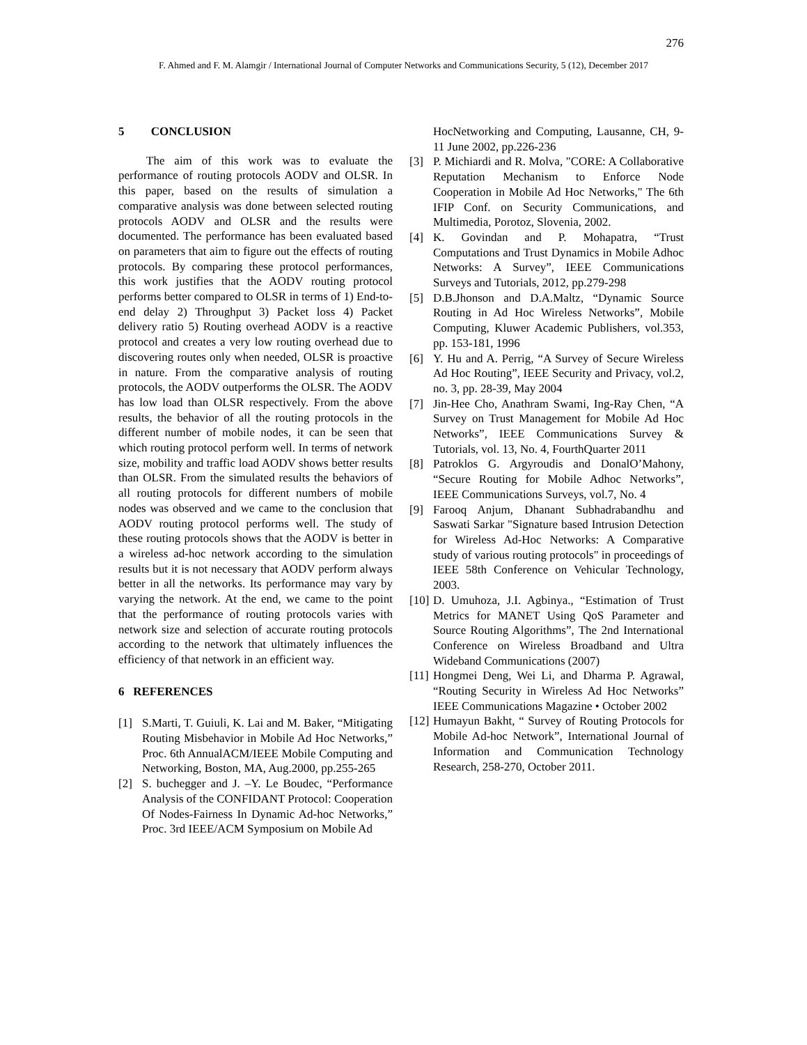276
F. Ahmed and F. M. Alamgir / International Journal of Computer Networks and Communications Security, 5 (12), December 2017
5 CONCLUSION
The aim of this work was to evaluate the performance of routing protocols AODV and OLSR. In this paper, based on the results of simulation a comparative analysis was done between selected routing protocols AODV and OLSR and the results were documented. The performance has been evaluated based on parameters that aim to figure out the effects of routing protocols. By comparing these protocol performances, this work justifies that the AODV routing protocol performs better compared to OLSR in terms of 1) End-to-end delay 2) Throughput 3) Packet loss 4) Packet delivery ratio 5) Routing overhead AODV is a reactive protocol and creates a very low routing overhead due to discovering routes only when needed, OLSR is proactive in nature. From the comparative analysis of routing protocols, the AODV outperforms the OLSR. The AODV has low load than OLSR respectively. From the above results, the behavior of all the routing protocols in the different number of mobile nodes, it can be seen that which routing protocol perform well. In terms of network size, mobility and traffic load AODV shows better results than OLSR. From the simulated results the behaviors of all routing protocols for different numbers of mobile nodes was observed and we came to the conclusion that AODV routing protocol performs well. The study of these routing protocols shows that the AODV is better in a wireless ad-hoc network according to the simulation results but it is not necessary that AODV perform always better in all the networks. Its performance may vary by varying the network. At the end, we came to the point that the performance of routing protocols varies with network size and selection of accurate routing protocols according to the network that ultimately influences the efficiency of that network in an efficient way.
6 REFERENCES
[1] S.Marti, T. Guiuli, K. Lai and M. Baker, “Mitigating Routing Misbehavior in Mobile Ad Hoc Networks,” Proc. 6th AnnualACM/IEEE Mobile Computing and Networking, Boston, MA, Aug.2000, pp.255-265
[2] S. buchegger and J. –Y. Le Boudec, “Performance Analysis of the CONFIDANT Protocol: Cooperation Of Nodes-Fairness In Dynamic Ad-hoc Networks,” Proc. 3rd IEEE/ACM Symposium on Mobile Ad
HocNetworking and Computing, Lausanne, CH, 9-11 June 2002, pp.226-236
[3] P. Michiardi and R. Molva, "CORE: A Collaborative Reputation Mechanism to Enforce Node Cooperation in Mobile Ad Hoc Networks," The 6th IFIP Conf. on Security Communications, and Multimedia, Porotoz, Slovenia, 2002.
[4] K. Govindan and P. Mohapatra, “Trust Computations and Trust Dynamics in Mobile Adhoc Networks: A Survey”, IEEE Communications Surveys and Tutorials, 2012, pp.279-298
[5] D.B.Jhonson and D.A.Maltz, “Dynamic Source Routing in Ad Hoc Wireless Networks”, Mobile Computing, Kluwer Academic Publishers, vol.353, pp. 153-181, 1996
[6] Y. Hu and A. Perrig, “A Survey of Secure Wireless Ad Hoc Routing”, IEEE Security and Privacy, vol.2, no. 3, pp. 28-39, May 2004
[7] Jin-Hee Cho, Anathram Swami, Ing-Ray Chen, “A Survey on Trust Management for Mobile Ad Hoc Networks”, IEEE Communications Survey & Tutorials, vol. 13, No. 4, FourthQuarter 2011
[8] Patroklos G. Argyroudis and DonalO’Mahony, “Secure Routing for Mobile Adhoc Networks”, IEEE Communications Surveys, vol.7, No. 4
[9] Farooq Anjum, Dhanant Subhadrabandhu and Saswati Sarkar "Signature based Intrusion Detection for Wireless Ad-Hoc Networks: A Comparative study of various routing protocols" in proceedings of IEEE 58th Conference on Vehicular Technology, 2003.
[10] D. Umuhoza, J.I. Agbinya., “Estimation of Trust Metrics for MANET Using QoS Parameter and Source Routing Algorithms”, The 2nd International Conference on Wireless Broadband and Ultra Wideband Communications (2007)
[11] Hongmei Deng, Wei Li, and Dharma P. Agrawal, “Routing Security in Wireless Ad Hoc Networks” IEEE Communications Magazine • October 2002
[12] Humayun Bakht, “ Survey of Routing Protocols for Mobile Ad-hoc Network”, International Journal of Information and Communication Technology Research, 258-270, October 2011.